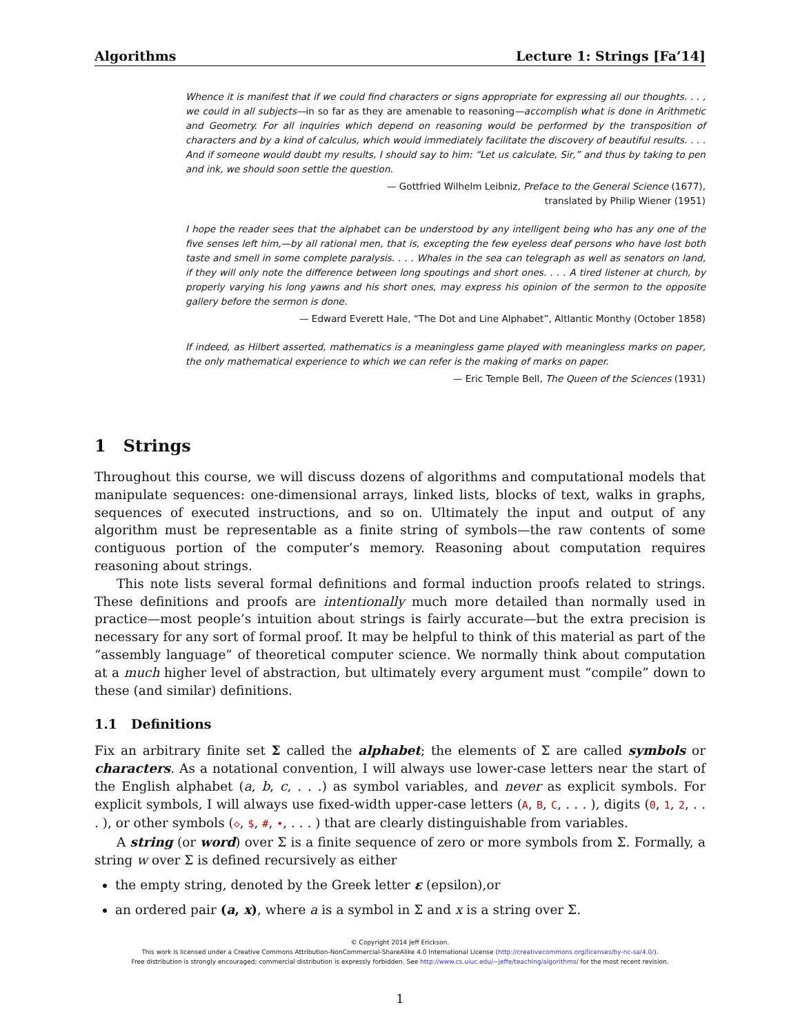Algorithms Lecture 1: Strings [Fa’14]
Whence it is manifest that if we could find characters or signs appropriate for expressing all our thoughts. . . , we could in all subjects—in so far as they are amenable to reasoning—accomplish what is done in Arithmetic and Geometry. For all inquiries which depend on reasoning would be performed by the transposition of characters and by a kind of calculus, which would immediately facilitate the discovery of beautiful results. . . . And if someone would doubt my results, I should say to him: “Let us calculate, Sir,” and thus by taking to pen and ink, we should soon settle the question.
— Gottfried Wilhelm Leibniz, Preface to the General Science (1677),
translated by Philip Wiener (1951)
I hope the reader sees that the alphabet can be understood by any intelligent being who has any one of the five senses left him,—by all rational men, that is, excepting the few eyeless deaf persons who have lost both taste and smell in some complete paralysis. . . . Whales in the sea can telegraph as well as senators on land, if they will only note the difference between long spoutings and short ones. . . . A tired listener at church, by properly varying his long yawns and his short ones, may express his opinion of the sermon to the opposite gallery before the sermon is done.
— Edward Everett Hale, “The Dot and Line Alphabet”, Altlantic Monthy (October 1858)
If indeed, as Hilbert asserted, mathematics is a meaningless game played with meaningless marks on paper, the only mathematical experience to which we can refer is the making of marks on paper.
— Eric Temple Bell, The Queen of the Sciences (1931)
1 Strings
Throughout this course, we will discuss dozens of algorithms and computational models that manipulate sequences: one-dimensional arrays, linked lists, blocks of text, walks in graphs, sequences of executed instructions, and so on. Ultimately the input and output of any algorithm must be representable as a finite string of symbols—the raw contents of some contiguous portion of the computer’s memory. Reasoning about computation requires reasoning about strings.
This note lists several formal definitions and formal induction proofs related to strings. These definitions and proofs are intentionally much more detailed than normally used in practice—most people’s intuition about strings is fairly accurate—but the extra precision is necessary for any sort of formal proof. It may be helpful to think of this material as part of the “assembly language” of theoretical computer science. We normally think about computation at a much higher level of abstraction, but ultimately every argument must “compile” down to these (and similar) definitions.
1.1 Definitions
Fix an arbitrary finite set Σ called the alphabet; the elements of Σ are called symbols or characters. As a notational convention, I will always use lower-case letters near the start of the English alphabet (a, b, c, . . .) as symbol variables, and never as explicit symbols. For explicit symbols, I will always use fixed-width upper-case letters (A, B, C, . . . ), digits (0, 1, 2, . . . ), or other symbols (◇, $, #, •, . . . ) that are clearly distinguishable from variables.
A string (or word) over Σ is a finite sequence of zero or more symbols from Σ. Formally, a string w over Σ is defined recursively as either
the empty string, denoted by the Greek letter ε (epsilon),or
an ordered pair (a, x), where a is a symbol in Σ and x is a string over Σ.
© Copyright 2014 Jeff Erickson.
This work is licensed under a Creative Commons Attribution-NonCommercial-ShareAlike 4.0 International License (http://creativecommons.org/licenses/by-nc-sa/4.0/).
Free distribution is strongly encouraged; commercial distribution is expressly forbidden. See http://www.cs.uiuc.edu/~jeffe/teaching/algorithms/ for the most recent revision.
1